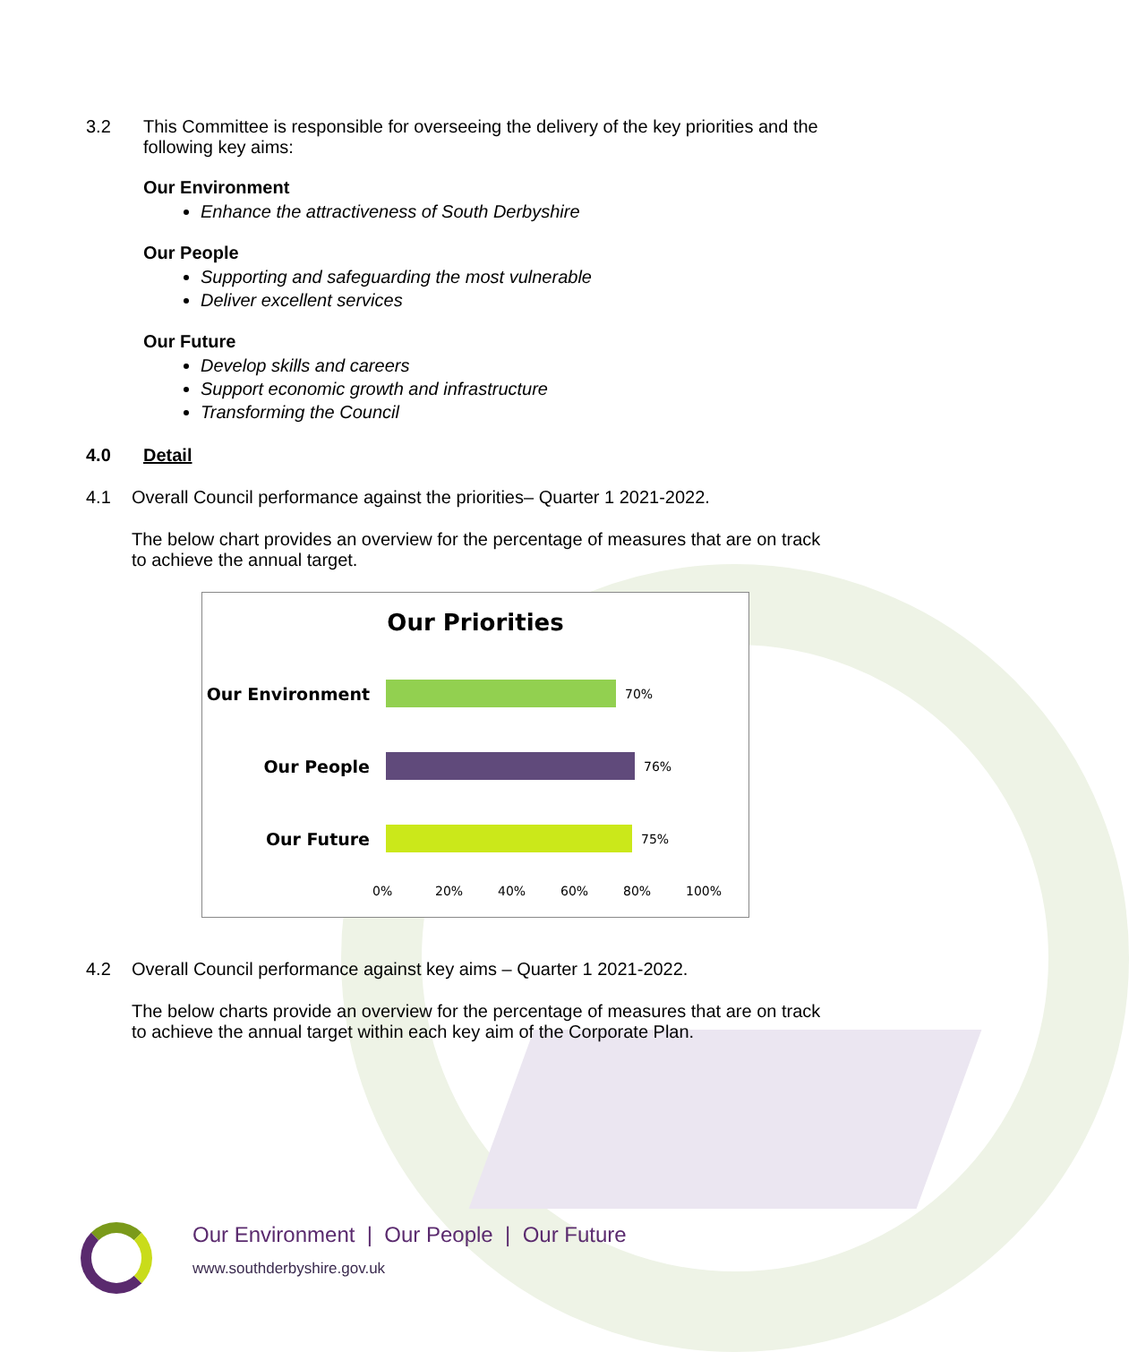3.2 This Committee is responsible for overseeing the delivery of the key priorities and the following key aims:
Our Environment
Enhance the attractiveness of South Derbyshire
Our People
Supporting and safeguarding the most vulnerable
Deliver excellent services
Our Future
Develop skills and careers
Support economic growth and infrastructure
Transforming the Council
4.0 Detail
4.1 Overall Council performance against the priorities– Quarter 1 2021-2022.
The below chart provides an overview for the percentage of measures that are on track to achieve the annual target.
Our Priorities
Our Environment
70%
Our People
76%
Our Future
75%
0% 20% 40% 60% 80% 100%
4.2 Overall Council performance against key aims – Quarter 1 2021-2022.
The below charts provide an overview for the percentage of measures that are on track to achieve the annual target within each key aim of the Corporate Plan.
Our Environment | Our People | Our Future
www.southderbyshire.gov.uk